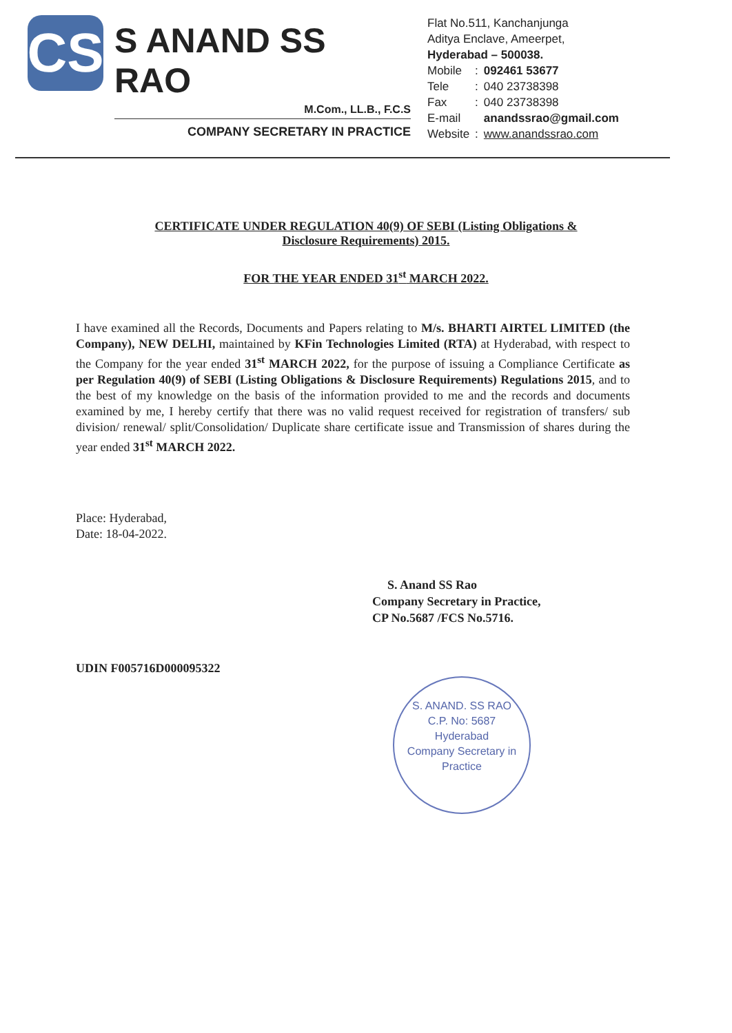CS
S ANAND SS RAO
M.Com., LL.B., F.C.S
COMPANY SECRETARY IN PRACTICE
Flat No.511, Kanchanjunga
Aditya Enclave, Ameerpet,
Hyderabad – 500038.
| Mobile | : | 092461 53677 |
| Tele | : | 040 23738398 |
| Fax | : | 040 23738398 |
| E-mail | | anandssrao@gmail.com |
| Website | : | www.anandssrao.com |
CERTIFICATE UNDER REGULATION 40(9) OF SEBI (Listing Obligations &
Disclosure Requirements) 2015.
FOR THE YEAR ENDED 31<sup>st</sup> MARCH 2022.
I have examined all the Records, Documents and Papers relating to M/s. BHARTI AIRTEL LIMITED (the Company), NEW DELHI, maintained by KFin Technologies Limited (RTA) at Hyderabad, with respect to the Company for the year ended 31<sup>st</sup> MARCH 2022, for the purpose of issuing a Compliance Certificate as per Regulation 40(9) of SEBI (Listing Obligations & Disclosure Requirements) Regulations 2015, and to the best of my knowledge on the basis of the information provided to me and the records and documents examined by me, I hereby certify that there was no valid request received for registration of transfers/ sub division/ renewal/ split/Consolidation/ Duplicate share certificate issue and Transmission of shares during the year ended 31<sup>st</sup> MARCH 2022.
Place: Hyderabad,
Date: 18-04-2022.
S. Anand SS Rao
Company Secretary in Practice,
CP No.5687 /FCS No.5716.
UDIN F005716D000095322
S. ANAND. SS RAO
C.P. No: 5687
Hyderabad
Company Secretary in Practice